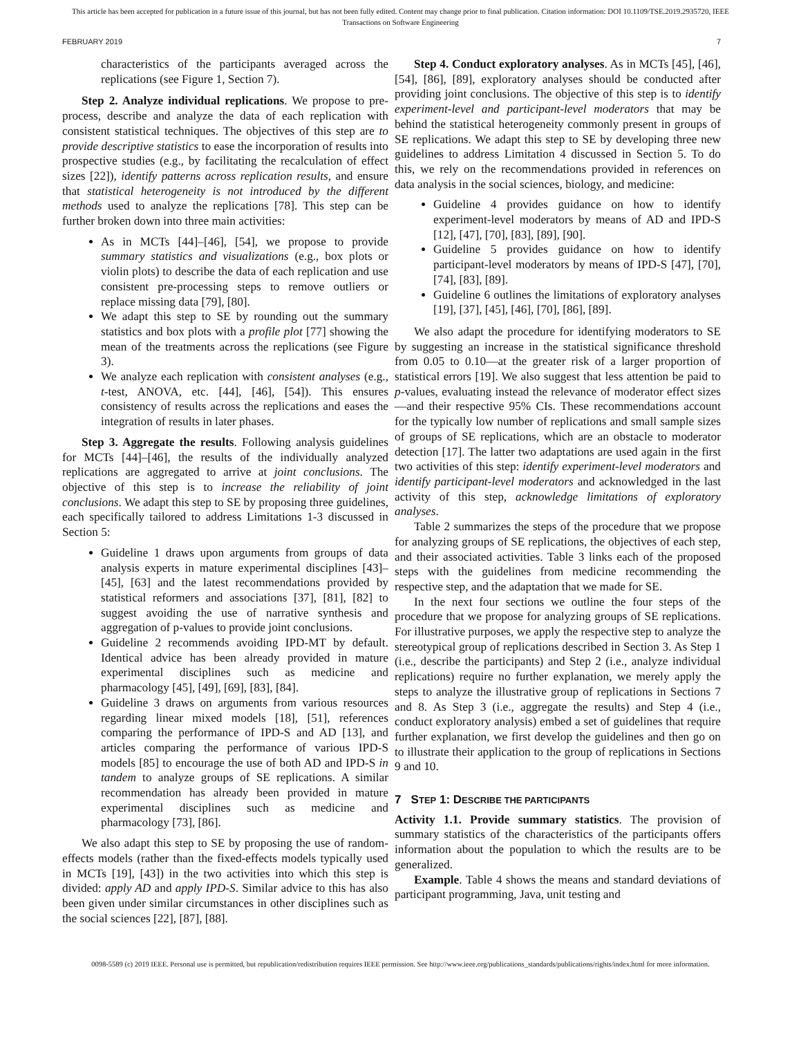This article has been accepted for publication in a future issue of this journal, but has not been fully edited. Content may change prior to final publication. Citation information: DOI 10.1109/TSE.2019.2935720, IEEE
Transactions on Software Engineering
FEBRUARY 2019 7
characteristics of the participants averaged across the replications (see Figure 1, Section 7).
Step 2. Analyze individual replications. We propose to pre-process, describe and analyze the data of each replication with consistent statistical techniques. The objectives of this step are to provide descriptive statistics to ease the incorporation of results into prospective studies (e.g., by facilitating the recalculation of effect sizes [22]), identify patterns across replication results, and ensure that statistical heterogeneity is not introduced by the different methods used to analyze the replications [78]. This step can be further broken down into three main activities:
As in MCTs [44]–[46], [54], we propose to provide summary statistics and visualizations (e.g., box plots or violin plots) to describe the data of each replication and use consistent pre-processing steps to remove outliers or replace missing data [79], [80].
We adapt this step to SE by rounding out the summary statistics and box plots with a profile plot [77] showing the mean of the treatments across the replications (see Figure 3).
We analyze each replication with consistent analyses (e.g., t-test, ANOVA, etc. [44], [46], [54]). This ensures consistency of results across the replications and eases the integration of results in later phases.
Step 3. Aggregate the results. Following analysis guidelines for MCTs [44]–[46], the results of the individually analyzed replications are aggregated to arrive at joint conclusions. The objective of this step is to increase the reliability of joint conclusions. We adapt this step to SE by proposing three guidelines, each specifically tailored to address Limitations 1-3 discussed in Section 5:
Guideline 1 draws upon arguments from groups of data analysis experts in mature experimental disciplines [43]–[45], [63] and the latest recommendations provided by statistical reformers and associations [37], [81], [82] to suggest avoiding the use of narrative synthesis and aggregation of p-values to provide joint conclusions.
Guideline 2 recommends avoiding IPD-MT by default. Identical advice has been already provided in mature experimental disciplines such as medicine and pharmacology [45], [49], [69], [83], [84].
Guideline 3 draws on arguments from various resources regarding linear mixed models [18], [51], references comparing the performance of IPD-S and AD [13], and articles comparing the performance of various IPD-S models [85] to encourage the use of both AD and IPD-S in tandem to analyze groups of SE replications. A similar recommendation has already been provided in mature experimental disciplines such as medicine and pharmacology [73], [86].
We also adapt this step to SE by proposing the use of random-effects models (rather than the fixed-effects models typically used in MCTs [19], [43]) in the two activities into which this step is divided: apply AD and apply IPD-S. Similar advice to this has also been given under similar circumstances in other disciplines such as the social sciences [22], [87], [88].
Step 4. Conduct exploratory analyses. As in MCTs [45], [46], [54], [86], [89], exploratory analyses should be conducted after providing joint conclusions. The objective of this step is to identify experiment-level and participant-level moderators that may be behind the statistical heterogeneity commonly present in groups of SE replications. We adapt this step to SE by developing three new guidelines to address Limitation 4 discussed in Section 5. To do this, we rely on the recommendations provided in references on data analysis in the social sciences, biology, and medicine:
Guideline 4 provides guidance on how to identify experiment-level moderators by means of AD and IPD-S [12], [47], [70], [83], [89], [90].
Guideline 5 provides guidance on how to identify participant-level moderators by means of IPD-S [47], [70], [74], [83], [89].
Guideline 6 outlines the limitations of exploratory analyses [19], [37], [45], [46], [70], [86], [89].
We also adapt the procedure for identifying moderators to SE by suggesting an increase in the statistical significance threshold from 0.05 to 0.10—at the greater risk of a larger proportion of statistical errors [19]. We also suggest that less attention be paid to p-values, evaluating instead the relevance of moderator effect sizes—and their respective 95% CIs. These recommendations account for the typically low number of replications and small sample sizes of groups of SE replications, which are an obstacle to moderator detection [17]. The latter two adaptations are used again in the first two activities of this step: identify experiment-level moderators and identify participant-level moderators and acknowledged in the last activity of this step, acknowledge limitations of exploratory analyses.
Table 2 summarizes the steps of the procedure that we propose for analyzing groups of SE replications, the objectives of each step, and their associated activities. Table 3 links each of the proposed steps with the guidelines from medicine recommending the respective step, and the adaptation that we made for SE.
In the next four sections we outline the four steps of the procedure that we propose for analyzing groups of SE replications. For illustrative purposes, we apply the respective step to analyze the stereotypical group of replications described in Section 3. As Step 1 (i.e., describe the participants) and Step 2 (i.e., analyze individual replications) require no further explanation, we merely apply the steps to analyze the illustrative group of replications in Sections 7 and 8. As Step 3 (i.e., aggregate the results) and Step 4 (i.e., conduct exploratory analysis) embed a set of guidelines that require further explanation, we first develop the guidelines and then go on to illustrate their application to the group of replications in Sections 9 and 10.
7 STEP 1: DESCRIBE THE PARTICIPANTS
Activity 1.1. Provide summary statistics. The provision of summary statistics of the characteristics of the participants offers information about the population to which the results are to be generalized.
Example. Table 4 shows the means and standard deviations of participant programming, Java, unit testing and
0098-5589 (c) 2019 IEEE. Personal use is permitted, but republication/redistribution requires IEEE permission. See http://www.ieee.org/publications_standards/publications/rights/index.html for more information.